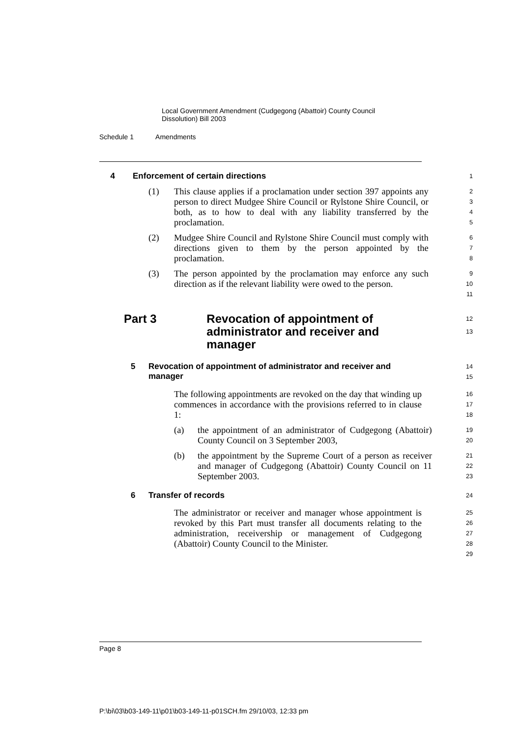Local Government Amendment (Cudgegong (Abattoir) County Council
Dissolution) Bill 2003
Schedule 1 Amendments
4 Enforcement of certain directions
1
(1) This clause applies if a proclamation under section 397 appoints any person to direct Mudgee Shire Council or Rylstone Shire Council, or both, as to how to deal with any liability transferred by the proclamation.
2
3
4
5
(2) Mudgee Shire Council and Rylstone Shire Council must comply with directions given to them by the person appointed by the proclamation.
6
7
8
(3) The person appointed by the proclamation may enforce any such direction as if the relevant liability were owed to the person.
9
10
11
Part 3 Revocation of appointment of
administrator and receiver and manager
12
13
5 Revocation of appointment of administrator and receiver and manager
14
15
The following appointments are revoked on the day that winding up commences in accordance with the provisions referred to in clause 1:
16
17
18
(a) the appointment of an administrator of Cudgegong (Abattoir) County Council on 3 September 2003,
19
20
(b) the appointment by the Supreme Court of a person as receiver and manager of Cudgegong (Abattoir) County Council on 11 September 2003.
21
22
23
6 Transfer of records
24
The administrator or receiver and manager whose appointment is revoked by this Part must transfer all documents relating to the administration, receivership or management of Cudgegong (Abattoir) County Council to the Minister.
25
26
27
28
29
Page 8
P:\bi\03\b03-149-11\p01\b03-149-11-p01SCH.fm 29/10/03, 12:33 pm